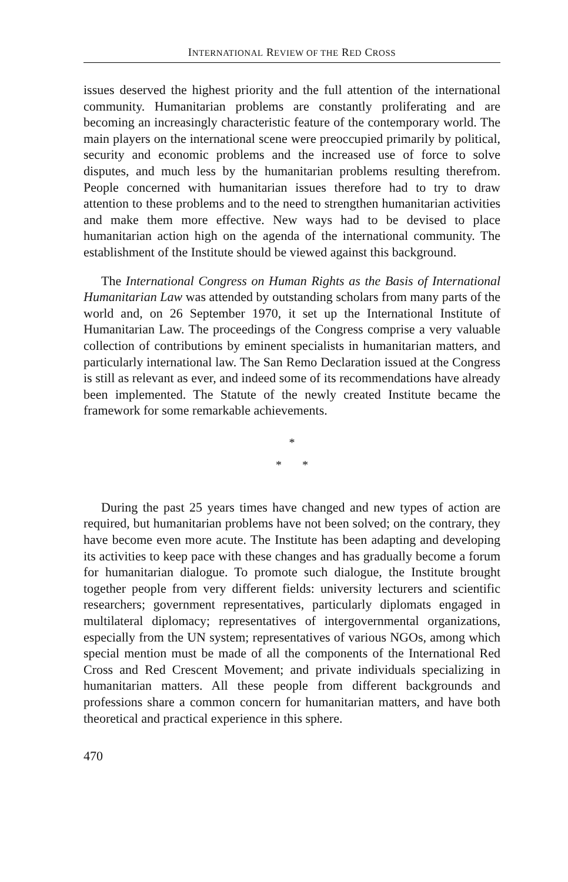INTERNATIONAL REVIEW OF THE RED CROSS
issues deserved the highest priority and the full attention of the international community. Humanitarian problems are constantly proliferating and are becoming an increasingly characteristic feature of the contemporary world. The main players on the international scene were preoccupied primarily by political, security and economic problems and the increased use of force to solve disputes, and much less by the humanitarian problems resulting therefrom. People concerned with humanitarian issues therefore had to try to draw attention to these problems and to the need to strengthen humanitarian activities and make them more effective. New ways had to be devised to place humanitarian action high on the agenda of the international community. The establishment of the Institute should be viewed against this background.
The International Congress on Human Rights as the Basis of International Humanitarian Law was attended by outstanding scholars from many parts of the world and, on 26 September 1970, it set up the International Institute of Humanitarian Law. The proceedings of the Congress comprise a very valuable collection of contributions by eminent specialists in humanitarian matters, and particularly international law. The San Remo Declaration issued at the Congress is still as relevant as ever, and indeed some of its recommendations have already been implemented. The Statute of the newly created Institute became the framework for some remarkable achievements.
*
* *
During the past 25 years times have changed and new types of action are required, but humanitarian problems have not been solved; on the contrary, they have become even more acute. The Institute has been adapting and developing its activities to keep pace with these changes and has gradually become a forum for humanitarian dialogue. To promote such dialogue, the Institute brought together people from very different fields: university lecturers and scientific researchers; government representatives, particularly diplomats engaged in multilateral diplomacy; representatives of intergovernmental organizations, especially from the UN system; representatives of various NGOs, among which special mention must be made of all the components of the International Red Cross and Red Crescent Movement; and private individuals specializing in humanitarian matters. All these people from different backgrounds and professions share a common concern for humanitarian matters, and have both theoretical and practical experience in this sphere.
470